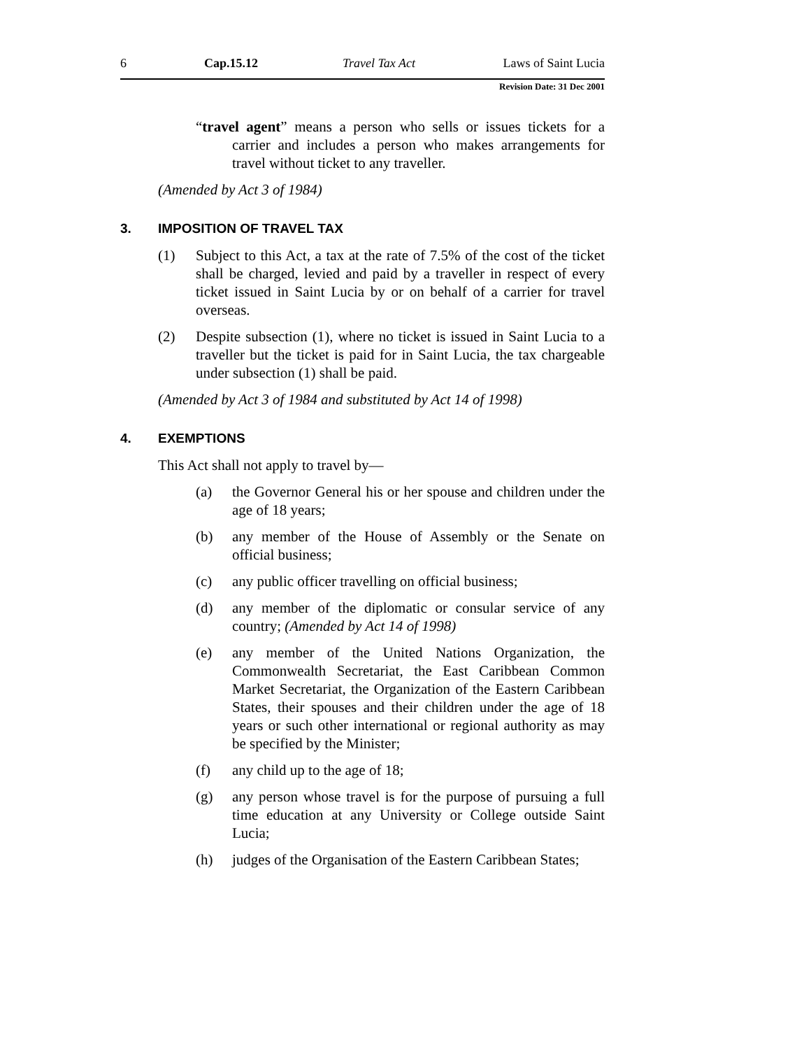6 Cap.15.12 Travel Tax Act Laws of Saint Lucia
Revision Date: 31 Dec 2001
“travel agent” means a person who sells or issues tickets for a carrier and includes a person who makes arrangements for travel without ticket to any traveller.
(Amended by Act 3 of 1984)
3. IMPOSITION OF TRAVEL TAX
(1) Subject to this Act, a tax at the rate of 7.5% of the cost of the ticket shall be charged, levied and paid by a traveller in respect of every ticket issued in Saint Lucia by or on behalf of a carrier for travel overseas.
(2) Despite subsection (1), where no ticket is issued in Saint Lucia to a traveller but the ticket is paid for in Saint Lucia, the tax chargeable under subsection (1) shall be paid.
(Amended by Act 3 of 1984 and substituted by Act 14 of 1998)
4. EXEMPTIONS
This Act shall not apply to travel by—
(a) the Governor General his or her spouse and children under the age of 18 years;
(b) any member of the House of Assembly or the Senate on official business;
(c) any public officer travelling on official business;
(d) any member of the diplomatic or consular service of any country; (Amended by Act 14 of 1998)
(e) any member of the United Nations Organization, the Commonwealth Secretariat, the East Caribbean Common Market Secretariat, the Organization of the Eastern Caribbean States, their spouses and their children under the age of 18 years or such other international or regional authority as may be specified by the Minister;
(f) any child up to the age of 18;
(g) any person whose travel is for the purpose of pursuing a full time education at any University or College outside Saint Lucia;
(h) judges of the Organisation of the Eastern Caribbean States;